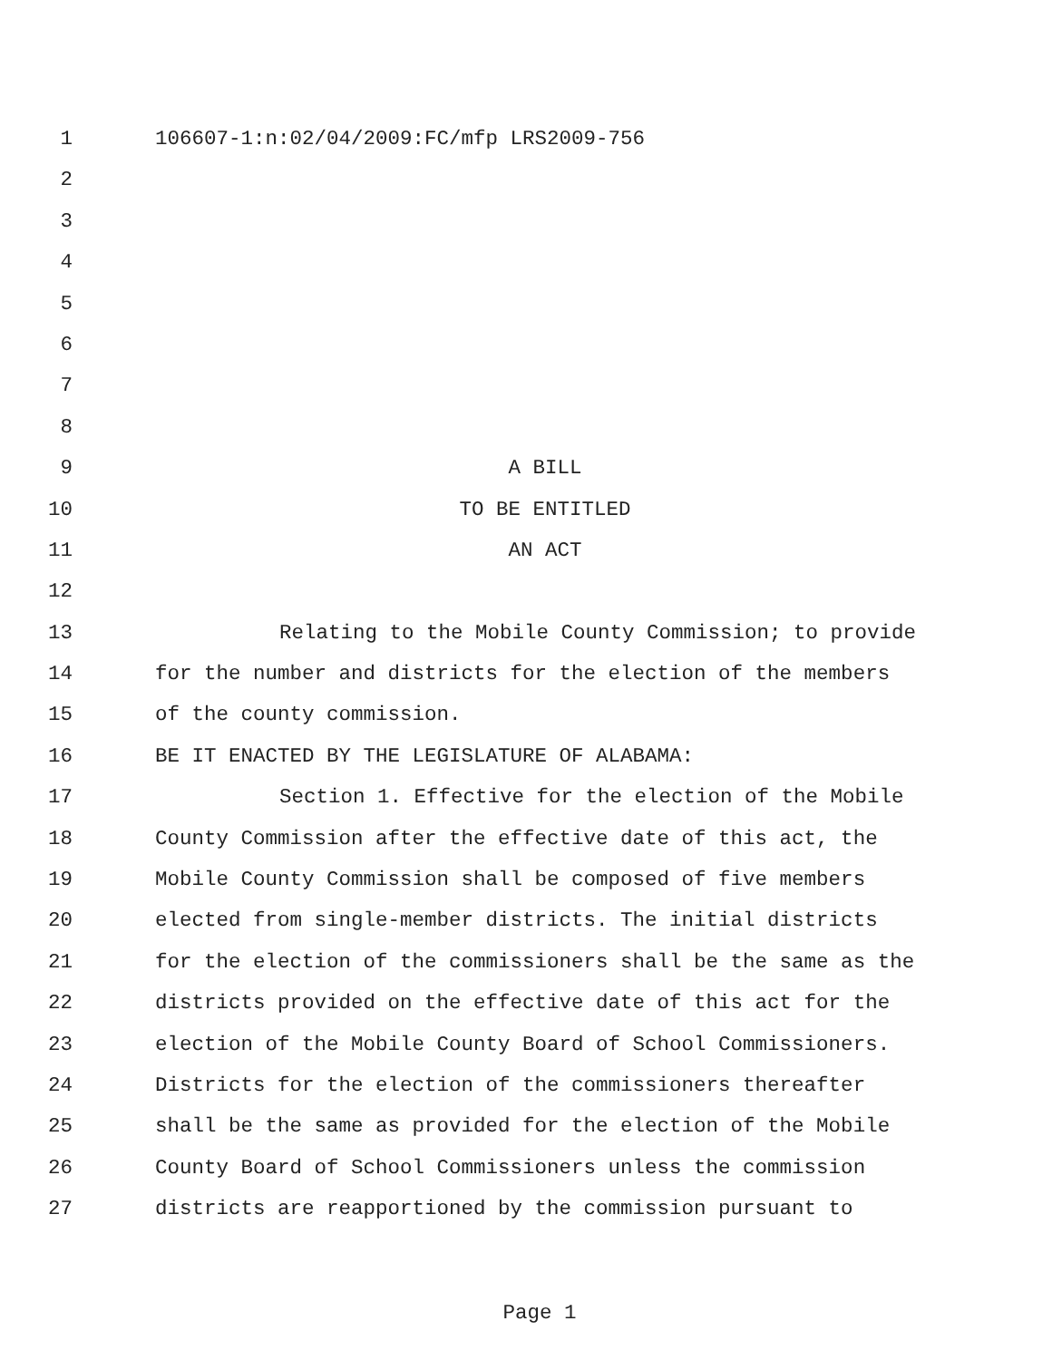1 106607-1:n:02/04/2009:FC/mfp LRS2009-756
2
3
4
5
6
7
8
9 A BILL
10 TO BE ENTITLED
11 AN ACT
12
13 Relating to the Mobile County Commission; to provide
14 for the number and districts for the election of the members
15 of the county commission.
16 BE IT ENACTED BY THE LEGISLATURE OF ALABAMA:
17 Section 1. Effective for the election of the Mobile
18 County Commission after the effective date of this act, the
19 Mobile County Commission shall be composed of five members
20 elected from single-member districts. The initial districts
21 for the election of the commissioners shall be the same as the
22 districts provided on the effective date of this act for the
23 election of the Mobile County Board of School Commissioners.
24 Districts for the election of the commissioners thereafter
25 shall be the same as provided for the election of the Mobile
26 County Board of School Commissioners unless the commission
27 districts are reapportioned by the commission pursuant to
Page 1